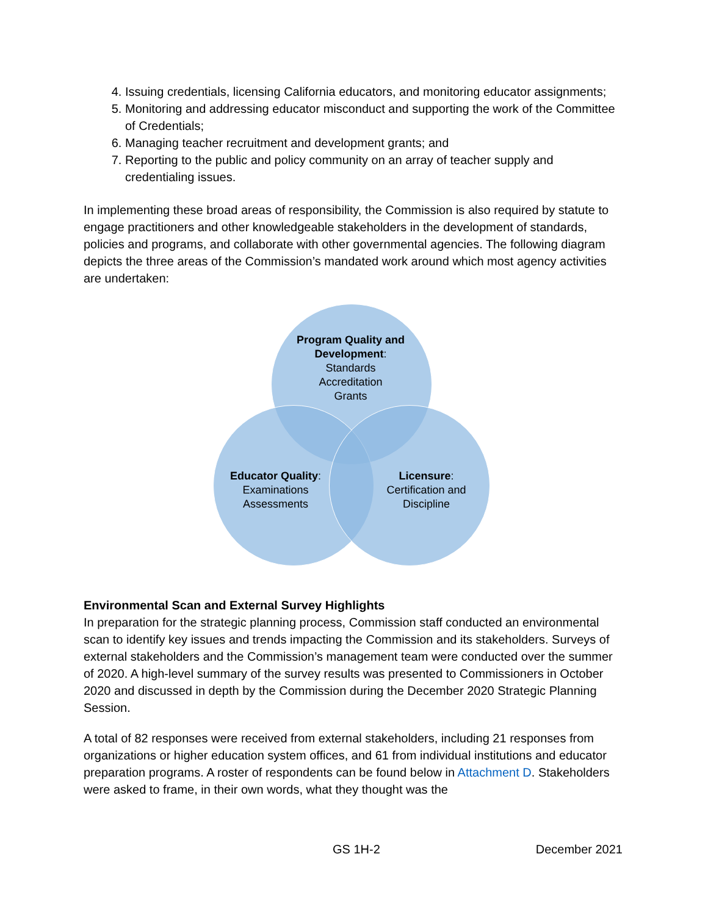4. Issuing credentials, licensing California educators, and monitoring educator assignments;
5. Monitoring and addressing educator misconduct and supporting the work of the Committee of Credentials;
6. Managing teacher recruitment and development grants; and
7. Reporting to the public and policy community on an array of teacher supply and credentialing issues.
In implementing these broad areas of responsibility, the Commission is also required by statute to engage practitioners and other knowledgeable stakeholders in the development of standards, policies and programs, and collaborate with other governmental agencies. The following diagram depicts the three areas of the Commission’s mandated work around which most agency activities are undertaken:
Program Quality and Development:
Standards
Accreditation
Grants
Educator Quality:
Examinations
Assessments
Licensure:
Certification and
Discipline
Environmental Scan and External Survey Highlights
In preparation for the strategic planning process, Commission staff conducted an environmental scan to identify key issues and trends impacting the Commission and its stakeholders. Surveys of external stakeholders and the Commission’s management team were conducted over the summer of 2020. A high-level summary of the survey results was presented to Commissioners in October 2020 and discussed in depth by the Commission during the December 2020 Strategic Planning Session.
A total of 82 responses were received from external stakeholders, including 21 responses from organizations or higher education system offices, and 61 from individual institutions and educator preparation programs. A roster of respondents can be found below in Attachment D. Stakeholders were asked to frame, in their own words, what they thought was the
GS 1H-2 December 2021